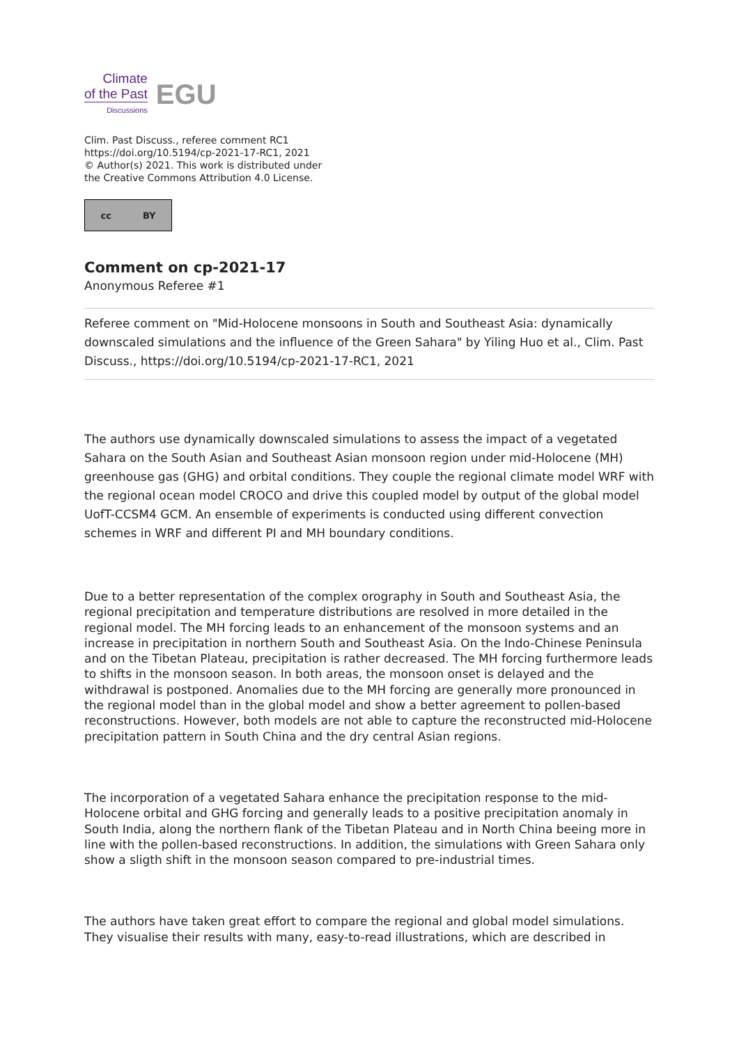Climate
of the Past
Discussions
EGU
Clim. Past Discuss., referee comment RC1
https://doi.org/10.5194/cp-2021-17-RC1, 2021
© Author(s) 2021. This work is distributed under
the Creative Commons Attribution 4.0 License.
cc BY
Comment on cp-2021-17
Anonymous Referee #1
Referee comment on "Mid-Holocene monsoons in South and Southeast Asia: dynamically downscaled simulations and the influence of the Green Sahara" by Yiling Huo et al., Clim. Past Discuss., https://doi.org/10.5194/cp-2021-17-RC1, 2021
The authors use dynamically downscaled simulations to assess the impact of a vegetated Sahara on the South Asian and Southeast Asian monsoon region under mid-Holocene (MH) greenhouse gas (GHG) and orbital conditions. They couple the regional climate model WRF with the regional ocean model CROCO and drive this coupled model by output of the global model UofT-CCSM4 GCM. An ensemble of experiments is conducted using different convection schemes in WRF and different PI and MH boundary conditions.
Due to a better representation of the complex orography in South and Southeast Asia, the regional precipitation and temperature distributions are resolved in more detailed in the regional model. The MH forcing leads to an enhancement of the monsoon systems and an increase in precipitation in northern South and Southeast Asia. On the Indo-Chinese Peninsula and on the Tibetan Plateau, precipitation is rather decreased. The MH forcing furthermore leads to shifts in the monsoon season. In both areas, the monsoon onset is delayed and the withdrawal is postponed. Anomalies due to the MH forcing are generally more pronounced in the regional model than in the global model and show a better agreement to pollen-based reconstructions. However, both models are not able to capture the reconstructed mid-Holocene precipitation pattern in South China and the dry central Asian regions.
The incorporation of a vegetated Sahara enhance the precipitation response to the mid-Holocene orbital and GHG forcing and generally leads to a positive precipitation anomaly in South India, along the northern flank of the Tibetan Plateau and in North China beeing more in line with the pollen-based reconstructions. In addition, the simulations with Green Sahara only show a sligth shift in the monsoon season compared to pre-industrial times.
The authors have taken great effort to compare the regional and global model simulations. They visualise their results with many, easy-to-read illustrations, which are described in